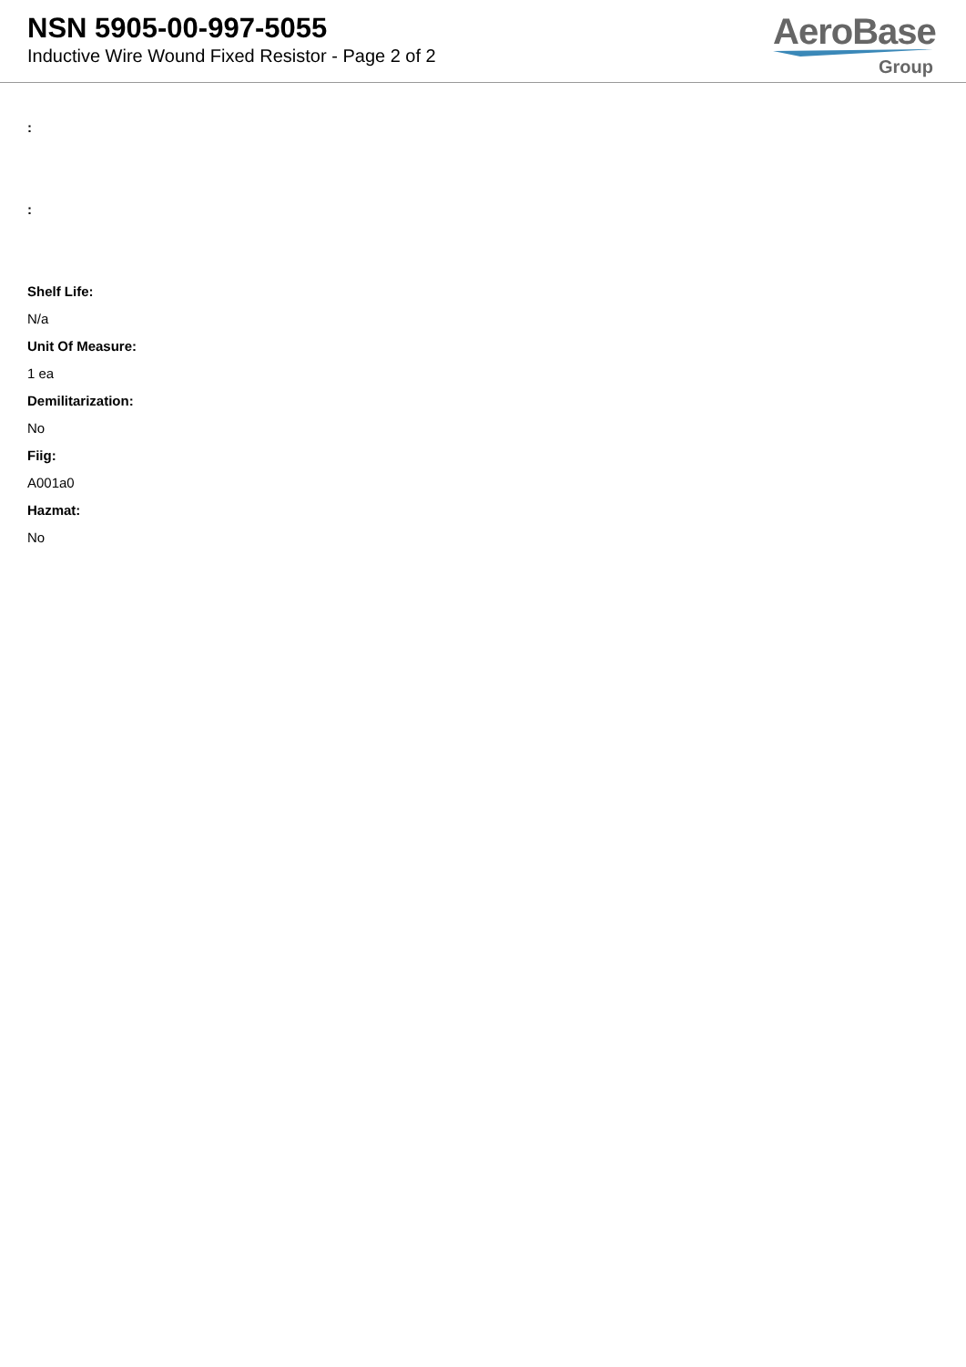NSN 5905-00-997-5055
Inductive Wire Wound Fixed Resistor - Page 2 of 2
AeroBase
Group
:
:
Shelf Life:
N/a
Unit Of Measure:
1 ea
Demilitarization:
No
Fiig:
A001a0
Hazmat:
No